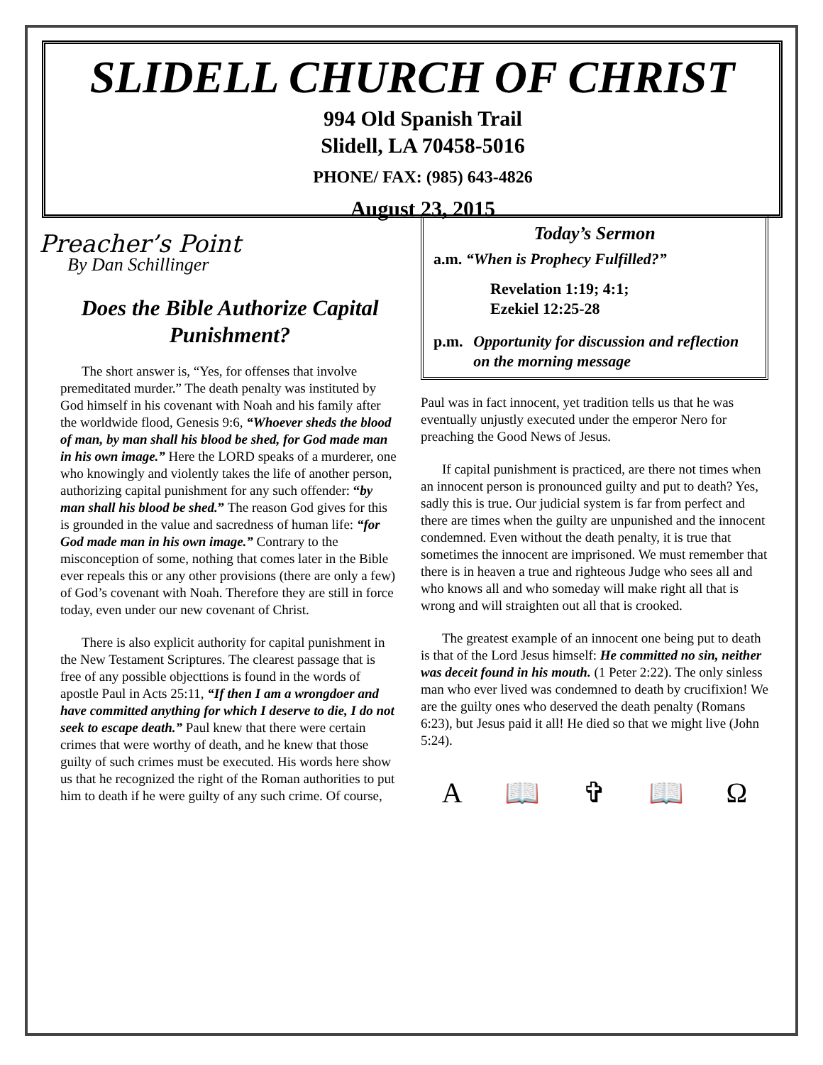SLIDELL CHURCH OF CHRIST
994 Old Spanish Trail
Slidell, LA 70458-5016
PHONE/ FAX: (985) 643-4826
August 23, 2015
Preacher’s Point
By Dan Schillinger
Does the Bible Authorize Capital Punishment?
The short answer is, “Yes, for offenses that involve premeditated murder.” The death penalty was instituted by God himself in his covenant with Noah and his family after the worldwide flood, Genesis 9:6, “Whoever sheds the blood of man, by man shall his blood be shed, for God made man in his own image.” Here the LORD speaks of a murderer, one who knowingly and violently takes the life of another person, authorizing capital punishment for any such offender: “by man shall his blood be shed.” The reason God gives for this is grounded in the value and sacredness of human life: “for God made man in his own image.” Contrary to the misconception of some, nothing that comes later in the Bible ever repeals this or any other provisions (there are only a few) of God’s covenant with Noah. Therefore they are still in force today, even under our new covenant of Christ.
There is also explicit authority for capital punishment in the New Testament Scriptures. The clearest passage that is free of any possible objecttions is found in the words of apostle Paul in Acts 25:11, “If then I am a wrongdoer and have committed anything for which I deserve to die, I do not seek to escape death.” Paul knew that there were certain crimes that were worthy of death, and he knew that those guilty of such crimes must be executed. His words here show us that he recognized the right of the Roman authorities to put him to death if he were guilty of any such crime. Of course,
Today’s Sermon
a.m. “When is Prophecy Fulfilled?”
Revelation 1:19; 4:1;
Ezekiel 12:25-28
p.m. Opportunity for discussion and reflection on the morning message
Paul was in fact innocent, yet tradition tells us that he was eventually unjustly executed under the emperor Nero for preaching the Good News of Jesus.
If capital punishment is practiced, are there not times when an innocent person is pronounced guilty and put to death? Yes, sadly this is true. Our judicial system is far from perfect and there are times when the guilty are unpunished and the innocent condemned. Even without the death penalty, it is true that sometimes the innocent are imprisoned. We must remember that there is in heaven a true and righteous Judge who sees all and who knows all and who someday will make right all that is wrong and will straighten out all that is crooked.
The greatest example of an innocent one being put to death is that of the Lord Jesus himself: He committed no sin, neither was deceit found in his mouth. (1 Peter 2:22). The only sinless man who ever lived was condemned to death by crucifixion! We are the guilty ones who deserved the death penalty (Romans 6:23), but Jesus paid it all! He died so that we might live (John 5:24).
A 📖 ✞ 📖 Ω